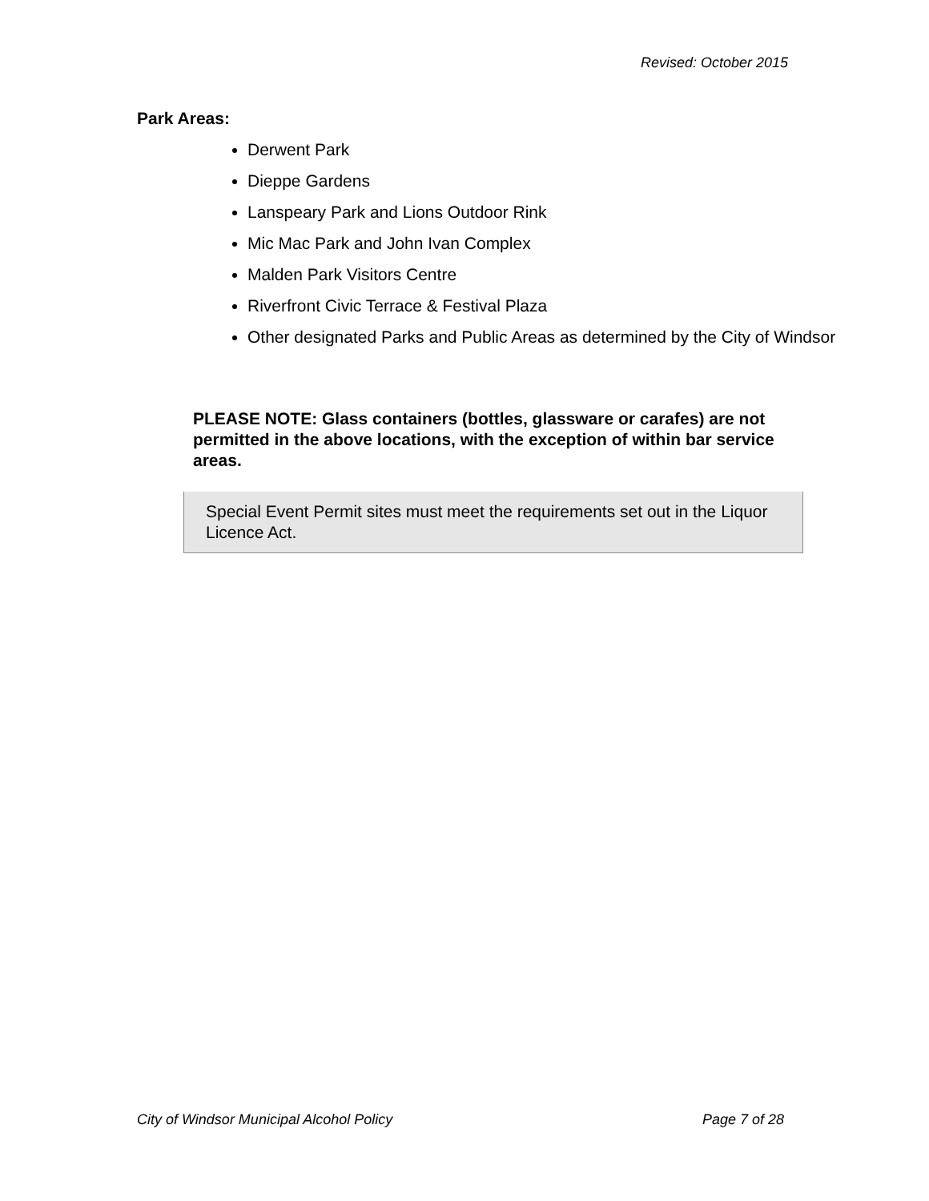Revised: October 2015
Park Areas:
Derwent Park
Dieppe Gardens
Lanspeary Park and Lions Outdoor Rink
Mic Mac Park and John Ivan Complex
Malden Park Visitors Centre
Riverfront Civic Terrace & Festival Plaza
Other designated Parks and Public Areas as determined by the City of Windsor
PLEASE NOTE: Glass containers (bottles, glassware or carafes) are not permitted in the above locations, with the exception of within bar service areas.
Special Event Permit sites must meet the requirements set out in the Liquor Licence Act.
City of Windsor Municipal Alcohol Policy Page 7 of 28